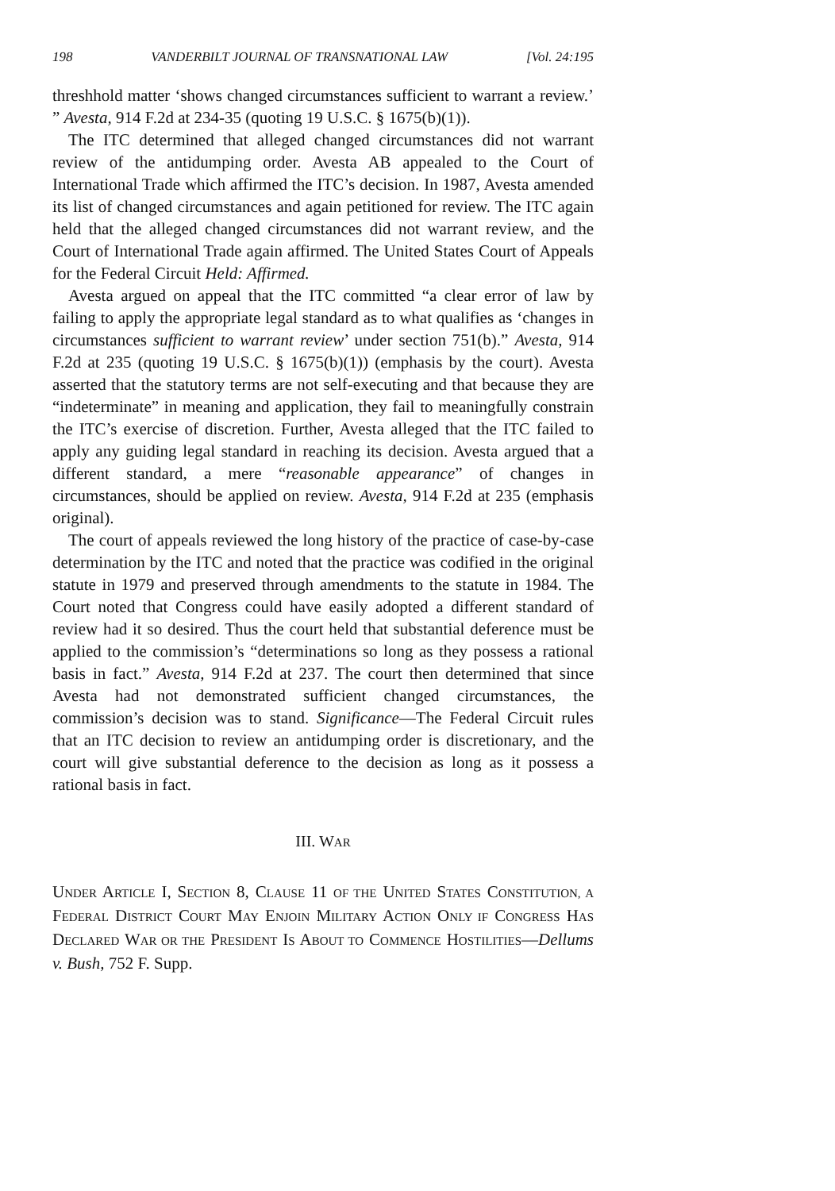198 VANDERBILT JOURNAL OF TRANSNATIONAL LAW [Vol. 24:195
threshhold matter ‘shows changed circumstances sufficient to warrant a review.’ ” Avesta, 914 F.2d at 234-35 (quoting 19 U.S.C. § 1675(b)(1)).
The ITC determined that alleged changed circumstances did not warrant review of the antidumping order. Avesta AB appealed to the Court of International Trade which affirmed the ITC’s decision. In 1987, Avesta amended its list of changed circumstances and again petitioned for review. The ITC again held that the alleged changed circumstances did not warrant review, and the Court of International Trade again affirmed. The United States Court of Appeals for the Federal Circuit Held: Affirmed.
Avesta argued on appeal that the ITC committed “a clear error of law by failing to apply the appropriate legal standard as to what qualifies as ‘changes in circumstances sufficient to warrant review’ under section 751(b).” Avesta, 914 F.2d at 235 (quoting 19 U.S.C. § 1675(b)(1)) (emphasis by the court). Avesta asserted that the statutory terms are not self-executing and that because they are “indeterminate” in meaning and application, they fail to meaningfully constrain the ITC’s exercise of discretion. Further, Avesta alleged that the ITC failed to apply any guiding legal standard in reaching its decision. Avesta argued that a different standard, a mere “reasonable appearance” of changes in circumstances, should be applied on review. Avesta, 914 F.2d at 235 (emphasis original).
The court of appeals reviewed the long history of the practice of case-by-case determination by the ITC and noted that the practice was codified in the original statute in 1979 and preserved through amendments to the statute in 1984. The Court noted that Congress could have easily adopted a different standard of review had it so desired. Thus the court held that substantial deference must be applied to the commission’s “determinations so long as they possess a rational basis in fact.” Avesta, 914 F.2d at 237. The court then determined that since Avesta had not demonstrated sufficient changed circumstances, the commission’s decision was to stand. Significance—The Federal Circuit rules that an ITC decision to review an antidumping order is discretionary, and the court will give substantial deference to the decision as long as it possess a rational basis in fact.
III. WAR
UNDER ARTICLE I, SECTION 8, CLAUSE 11 OF THE UNITED STATES CONSTITUTION, A FEDERAL DISTRICT COURT MAY ENJOIN MILITARY ACTION ONLY IF CONGRESS HAS DECLARED WAR OR THE PRESIDENT IS ABOUT TO COMMENCE HOSTILITIES—Dellums v. Bush, 752 F. Supp.